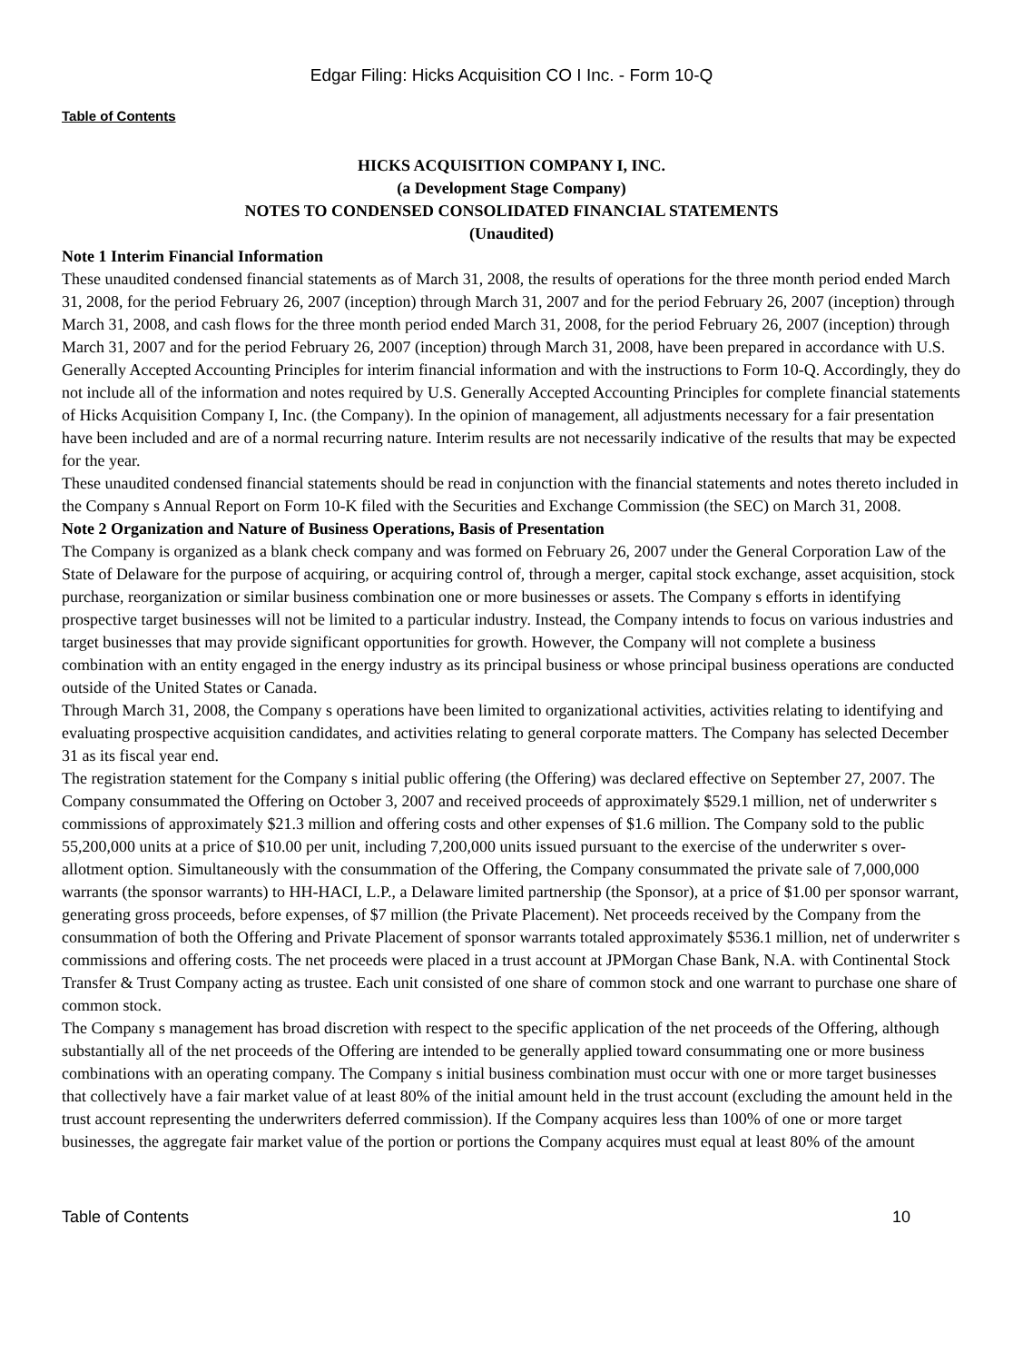Edgar Filing: Hicks Acquisition CO I Inc. - Form 10-Q
Table of Contents
HICKS ACQUISITION COMPANY I, INC.
(a Development Stage Company)
NOTES TO CONDENSED CONSOLIDATED FINANCIAL STATEMENTS
(Unaudited)
Note 1 Interim Financial Information
These unaudited condensed financial statements as of March 31, 2008, the results of operations for the three month period ended March 31, 2008, for the period February 26, 2007 (inception) through March 31, 2007 and for the period February 26, 2007 (inception) through March 31, 2008, and cash flows for the three month period ended March 31, 2008, for the period February 26, 2007 (inception) through March 31, 2007 and for the period February 26, 2007 (inception) through March 31, 2008, have been prepared in accordance with U.S. Generally Accepted Accounting Principles for interim financial information and with the instructions to Form 10-Q. Accordingly, they do not include all of the information and notes required by U.S. Generally Accepted Accounting Principles for complete financial statements of Hicks Acquisition Company I, Inc. (the Company). In the opinion of management, all adjustments necessary for a fair presentation have been included and are of a normal recurring nature. Interim results are not necessarily indicative of the results that may be expected for the year.
These unaudited condensed financial statements should be read in conjunction with the financial statements and notes thereto included in the Company s Annual Report on Form 10-K filed with the Securities and Exchange Commission (the SEC) on March 31, 2008.
Note 2 Organization and Nature of Business Operations, Basis of Presentation
The Company is organized as a blank check company and was formed on February 26, 2007 under the General Corporation Law of the State of Delaware for the purpose of acquiring, or acquiring control of, through a merger, capital stock exchange, asset acquisition, stock purchase, reorganization or similar business combination one or more businesses or assets. The Company s efforts in identifying prospective target businesses will not be limited to a particular industry. Instead, the Company intends to focus on various industries and target businesses that may provide significant opportunities for growth. However, the Company will not complete a business combination with an entity engaged in the energy industry as its principal business or whose principal business operations are conducted outside of the United States or Canada.
Through March 31, 2008, the Company s operations have been limited to organizational activities, activities relating to identifying and evaluating prospective acquisition candidates, and activities relating to general corporate matters. The Company has selected December 31 as its fiscal year end.
The registration statement for the Company s initial public offering (the Offering) was declared effective on September 27, 2007. The Company consummated the Offering on October 3, 2007 and received proceeds of approximately $529.1 million, net of underwriter s commissions of approximately $21.3 million and offering costs and other expenses of $1.6 million. The Company sold to the public 55,200,000 units at a price of $10.00 per unit, including 7,200,000 units issued pursuant to the exercise of the underwriter s over-allotment option. Simultaneously with the consummation of the Offering, the Company consummated the private sale of 7,000,000 warrants (the sponsor warrants) to HH-HACI, L.P., a Delaware limited partnership (the Sponsor), at a price of $1.00 per sponsor warrant, generating gross proceeds, before expenses, of $7 million (the Private Placement). Net proceeds received by the Company from the consummation of both the Offering and Private Placement of sponsor warrants totaled approximately $536.1 million, net of underwriter s commissions and offering costs. The net proceeds were placed in a trust account at JPMorgan Chase Bank, N.A. with Continental Stock Transfer & Trust Company acting as trustee. Each unit consisted of one share of common stock and one warrant to purchase one share of common stock.
The Company s management has broad discretion with respect to the specific application of the net proceeds of the Offering, although substantially all of the net proceeds of the Offering are intended to be generally applied toward consummating one or more business combinations with an operating company. The Company s initial business combination must occur with one or more target businesses that collectively have a fair market value of at least 80% of the initial amount held in the trust account (excluding the amount held in the trust account representing the underwriters deferred commission). If the Company acquires less than 100% of one or more target businesses, the aggregate fair market value of the portion or portions the Company acquires must equal at least 80% of the amount
Table of Contents 10